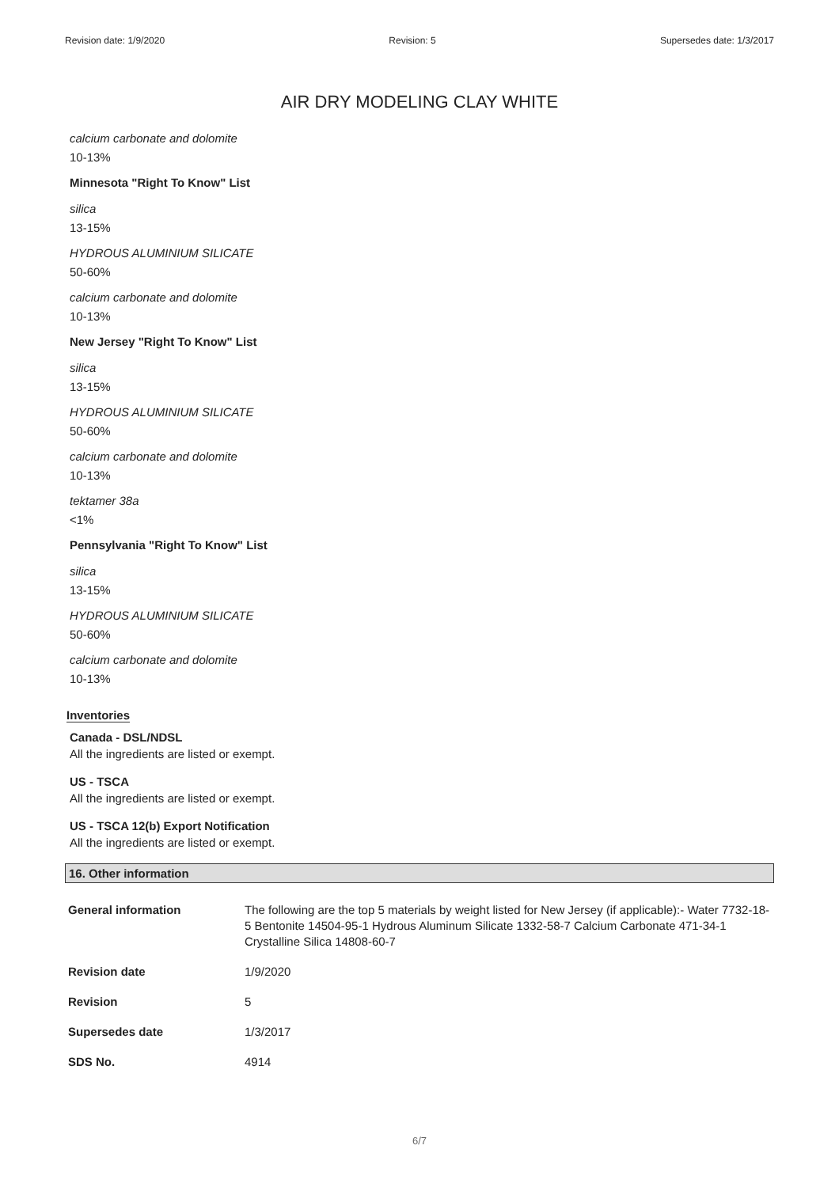Revision date: 1/9/2020 Revision: 5 Supersedes date: 1/3/2017
AIR DRY MODELING CLAY WHITE
calcium carbonate and dolomite
10-13%
Minnesota "Right To Know" List
silica
13-15%
HYDROUS ALUMINIUM SILICATE
50-60%
calcium carbonate and dolomite
10-13%
New Jersey "Right To Know" List
silica
13-15%
HYDROUS ALUMINIUM SILICATE
50-60%
calcium carbonate and dolomite
10-13%
tektamer 38a
<1%
Pennsylvania "Right To Know" List
silica
13-15%
HYDROUS ALUMINIUM SILICATE
50-60%
calcium carbonate and dolomite
10-13%
Inventories
Canada - DSL/NDSL
All the ingredients are listed or exempt.
US - TSCA
All the ingredients are listed or exempt.
US - TSCA 12(b) Export Notification
All the ingredients are listed or exempt.
16. Other information
| General information | The following are the top 5 materials by weight listed for New Jersey (if applicable):- Water 7732-18-5 Bentonite 14504-95-1 Hydrous Aluminum Silicate 1332-58-7 Calcium Carbonate 471-34-1 Crystalline Silica 14808-60-7 |
| Revision date | 1/9/2020 |
| Revision | 5 |
| Supersedes date | 1/3/2017 |
| SDS No. | 4914 |
6/7